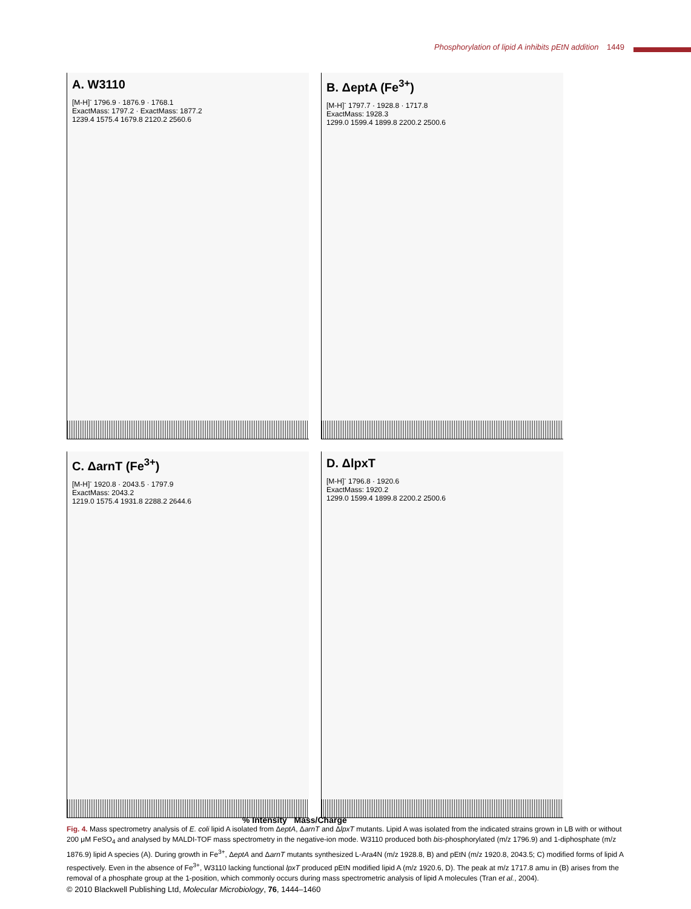Phosphorylation of lipid A inhibits pEtN addition 1449
A. W3110
[M-H]<sup>-</sup> 1796.9 · 1876.9 · 1768.1
ExactMass: 1797.2 · ExactMass: 1877.2
1239.4 1575.4 1679.8 2120.2 2560.6
B. ΔeptA (Fe<sup>3+</sup>)
[M-H]<sup>-</sup> 1797.7 · 1928.8 · 1717.8
ExactMass: 1928.3
1299.0 1599.4 1899.8 2200.2 2500.6
C. ΔarnT (Fe<sup>3+</sup>)
[M-H]<sup>-</sup> 1920.8 · 2043.5 · 1797.9
ExactMass: 2043.2
1219.0 1575.4 1931.8 2288.2 2644.6
D. ΔlpxT
[M-H]<sup>-</sup> 1796.8 · 1920.6
ExactMass: 1920.2
1299.0 1599.4 1899.8 2200.2 2500.6
% Intensity Mass/Charge
Fig. 4. Mass spectrometry analysis of E. coli lipid A isolated from ΔeptA, ΔarnT and ΔlpxT mutants. Lipid A was isolated from the indicated strains grown in LB with or without 200 μM FeSO<sub>4</sub> and analysed by MALDI-TOF mass spectrometry in the negative-ion mode. W3110 produced both bis-phosphorylated (m/z 1796.9) and 1-diphosphate (m/z 1876.9) lipid A species (A). During growth in Fe<sup>3+</sup>, ΔeptA and ΔarnT mutants synthesized L-Ara4N (m/z 1928.8, B) and pEtN (m/z 1920.8, 2043.5; C) modified forms of lipid A respectively. Even in the absence of Fe<sup>3+</sup>, W3110 lacking functional lpxT produced pEtN modified lipid A (m/z 1920.6, D). The peak at m/z 1717.8 amu in (B) arises from the removal of a phosphate group at the 1-position, which commonly occurs during mass spectrometric analysis of lipid A molecules (Tran et al., 2004).
© 2010 Blackwell Publishing Ltd, Molecular Microbiology, 76, 1444–1460